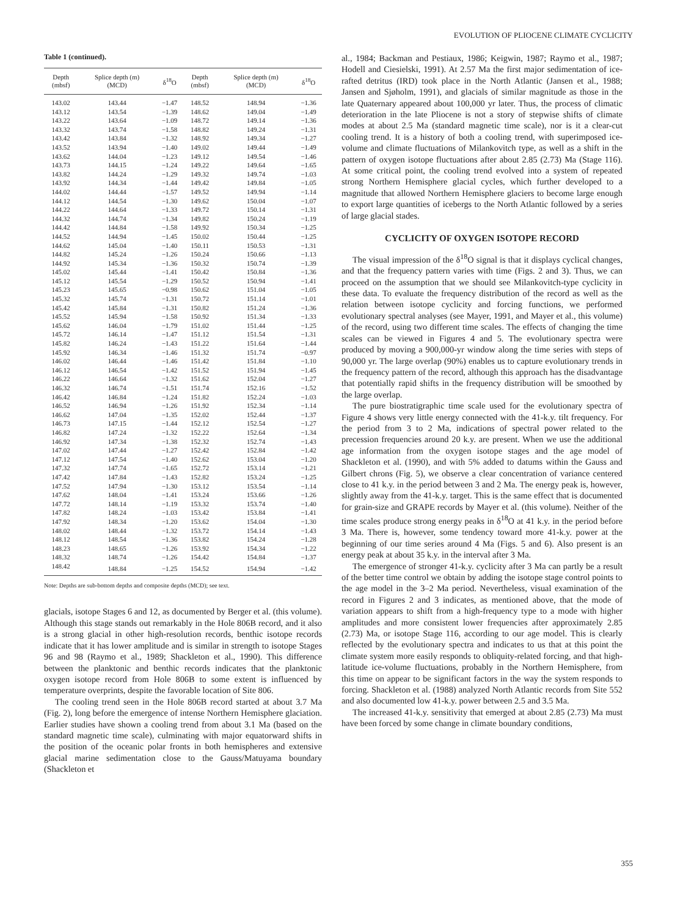EVOLUTION OF PLIOCENE CLIMATE CYCLICITY
Table 1 (continued).
| Depth (mbsf) | Splice depth (m) (MCD) | δ<sup>18</sup>O | Depth (mbsf) | Splice depth (m) (MCD) | δ<sup>18</sup>O |
| --- | --- | --- | --- | --- | --- |
| 143.02 | 143.44 | −1.47 | 148.52 | 148.94 | −1.36 |
| 143.12 | 143.54 | −1.39 | 148.62 | 149.04 | −1.49 |
| 143.22 | 143.64 | −1.09 | 148.72 | 149.14 | −1.36 |
| 143.32 | 143.74 | −1.58 | 148.82 | 149.24 | −1.31 |
| 143.42 | 143.84 | −1.32 | 148.92 | 149.34 | −1.27 |
| 143.52 | 143.94 | −1.40 | 149.02 | 149.44 | −1.49 |
| 143.62 | 144.04 | −1.23 | 149.12 | 149.54 | −1.46 |
| 143.73 | 144.15 | −1.24 | 149.22 | 149.64 | −1.65 |
| 143.82 | 144.24 | −1.29 | 149.32 | 149.74 | −1.03 |
| 143.92 | 144.34 | −1.44 | 149.42 | 149.84 | −1.05 |
| 144.02 | 144.44 | −1.57 | 149.52 | 149.94 | −1.14 |
| 144.12 | 144.54 | −1.30 | 149.62 | 150.04 | −1.07 |
| 144.22 | 144.64 | −1.33 | 149.72 | 150.14 | −1.31 |
| 144.32 | 144.74 | −1.34 | 149.82 | 150.24 | −1.19 |
| 144.42 | 144.84 | −1.58 | 149.92 | 150.34 | −1.25 |
| 144.52 | 144.94 | −1.45 | 150.02 | 150.44 | −1.25 |
| 144.62 | 145.04 | −1.40 | 150.11 | 150.53 | −1.31 |
| 144.82 | 145.24 | −1.26 | 150.24 | 150.66 | −1.13 |
| 144.92 | 145.34 | −1.36 | 150.32 | 150.74 | −1.39 |
| 145.02 | 145.44 | −1.41 | 150.42 | 150.84 | −1.36 |
| 145.12 | 145.54 | −1.29 | 150.52 | 150.94 | −1.41 |
| 145.23 | 145.65 | −0.98 | 150.62 | 151.04 | −1.05 |
| 145.32 | 145.74 | −1.31 | 150.72 | 151.14 | −1.01 |
| 145.42 | 145.84 | −1.31 | 150.82 | 151.24 | −1.36 |
| 145.52 | 145.94 | −1.58 | 150.92 | 151.34 | −1.33 |
| 145.62 | 146.04 | −1.79 | 151.02 | 151.44 | −1.25 |
| 145.72 | 146.14 | −1.47 | 151.12 | 151.54 | −1.31 |
| 145.82 | 146.24 | −1.43 | 151.22 | 151.64 | −1.44 |
| 145.92 | 146.34 | −1.46 | 151.32 | 151.74 | −0.97 |
| 146.02 | 146.44 | −1.46 | 151.42 | 151.84 | −1.10 |
| 146.12 | 146.54 | −1.42 | 151.52 | 151.94 | −1.45 |
| 146.22 | 146.64 | −1.32 | 151.62 | 152.04 | −1.27 |
| 146.32 | 146.74 | −1.51 | 151.74 | 152.16 | −1.52 |
| 146.42 | 146.84 | −1.24 | 151.82 | 152.24 | −1.03 |
| 146.52 | 146.94 | −1.26 | 151.92 | 152.34 | −1.14 |
| 146.62 | 147.04 | −1.35 | 152.02 | 152.44 | −1.37 |
| 146.73 | 147.15 | −1.44 | 152.12 | 152.54 | −1.27 |
| 146.82 | 147.24 | −1.32 | 152.22 | 152.64 | −1.34 |
| 146.92 | 147.34 | −1.38 | 152.32 | 152.74 | −1.43 |
| 147.02 | 147.44 | −1.27 | 152.42 | 152.84 | −1.42 |
| 147.12 | 147.54 | −1.40 | 152.62 | 153.04 | −1.20 |
| 147.32 | 147.74 | −1.65 | 152.72 | 153.14 | −1.21 |
| 147.42 | 147.84 | −1.43 | 152.82 | 153.24 | −1.25 |
| 147.52 | 147.94 | −1.30 | 153.12 | 153.54 | −1.14 |
| 147.62 | 148.04 | −1.41 | 153.24 | 153.66 | −1.26 |
| 147.72 | 148.14 | −1.19 | 153.32 | 153.74 | −1.40 |
| 147.82 | 148.24 | −1.03 | 153.42 | 153.84 | −1.41 |
| 147.92 | 148.34 | −1.20 | 153.62 | 154.04 | −1.30 |
| 148.02 | 148.44 | −1.32 | 153.72 | 154.14 | −1.43 |
| 148.12 | 148.54 | −1.36 | 153.82 | 154.24 | −1.28 |
| 148.23 | 148.65 | −1.26 | 153.92 | 154.34 | −1.22 |
| 148.32 | 148.74 | −1.26 | 154.42 | 154.84 | −1.37 |
| 148.42 | 148.84 | −1.25 | 154.52 | 154.94 | −1.42 |
Note: Depths are sub-bottom depths and composite depths (MCD); see text.
glacials, isotope Stages 6 and 12, as documented by Berger et al. (this volume). Although this stage stands out remarkably in the Hole 806B record, and it also is a strong glacial in other high-resolution records, benthic isotope records indicate that it has lower amplitude and is similar in strength to isotope Stages 96 and 98 (Raymo et al., 1989; Shackleton et al., 1990). This difference between the planktonic and benthic records indicates that the planktonic oxygen isotope record from Hole 806B to some extent is influenced by temperature overprints, despite the favorable location of Site 806.
The cooling trend seen in the Hole 806B record started at about 3.7 Ma (Fig. 2), long before the emergence of intense Northern Hemisphere glaciation. Earlier studies have shown a cooling trend from about 3.1 Ma (based on the standard magnetic time scale), culminating with major equatorward shifts in the position of the oceanic polar fronts in both hemispheres and extensive glacial marine sedimentation close to the Gauss/Matuyama boundary (Shackleton et
al., 1984; Backman and Pestiaux, 1986; Keigwin, 1987; Raymo et al., 1987; Hodell and Ciesielski, 1991). At 2.57 Ma the first major sedimentation of ice-rafted detritus (IRD) took place in the North Atlantic (Jansen et al., 1988; Jansen and Sjøholm, 1991), and glacials of similar magnitude as those in the late Quaternary appeared about 100,000 yr later. Thus, the process of climatic deterioration in the late Pliocene is not a story of stepwise shifts of climate modes at about 2.5 Ma (standard magnetic time scale), nor is it a clear-cut cooling trend. It is a history of both a cooling trend, with superimposed ice-volume and climate fluctuations of Milankovitch type, as well as a shift in the pattern of oxygen isotope fluctuations after about 2.85 (2.73) Ma (Stage 116). At some critical point, the cooling trend evolved into a system of repeated strong Northern Hemisphere glacial cycles, which further developed to a magnitude that allowed Northern Hemisphere glaciers to become large enough to export large quantities of icebergs to the North Atlantic followed by a series of large glacial stades.
CYCLICITY OF OXYGEN ISOTOPE RECORD
The visual impression of the δ<sup>18</sup>O signal is that it displays cyclical changes, and that the frequency pattern varies with time (Figs. 2 and 3). Thus, we can proceed on the assumption that we should see Milankovitch-type cyclicity in these data. To evaluate the frequency distribution of the record as well as the relation between isotope cyclicity and forcing functions, we performed evolutionary spectral analyses (see Mayer, 1991, and Mayer et al., this volume) of the record, using two different time scales. The effects of changing the time scales can be viewed in Figures 4 and 5. The evolutionary spectra were produced by moving a 900,000-yr window along the time series with steps of 90,000 yr. The large overlap (90%) enables us to capture evolutionary trends in the frequency pattern of the record, although this approach has the disadvantage that potentially rapid shifts in the frequency distribution will be smoothed by the large overlap.
The pure biostratigraphic time scale used for the evolutionary spectra of Figure 4 shows very little energy connected with the 41-k.y. tilt frequency. For the period from 3 to 2 Ma, indications of spectral power related to the precession frequencies around 20 k.y. are present. When we use the additional age information from the oxygen isotope stages and the age model of Shackleton et al. (1990), and with 5% added to datums within the Gauss and Gilbert chrons (Fig. 5), we observe a clear concentration of variance centered close to 41 k.y. in the period between 3 and 2 Ma. The energy peak is, however, slightly away from the 41-k.y. target. This is the same effect that is documented for grain-size and GRAPE records by Mayer et al. (this volume). Neither of the time scales produce strong energy peaks in δ<sup>18</sup>O at 41 k.y. in the period before 3 Ma. There is, however, some tendency toward more 41-k.y. power at the beginning of our time series around 4 Ma (Figs. 5 and 6). Also present is an energy peak at about 35 k.y. in the interval after 3 Ma.
The emergence of stronger 41-k.y. cyclicity after 3 Ma can partly be a result of the better time control we obtain by adding the isotope stage control points to the age model in the 3–2 Ma period. Nevertheless, visual examination of the record in Figures 2 and 3 indicates, as mentioned above, that the mode of variation appears to shift from a high-frequency type to a mode with higher amplitudes and more consistent lower frequencies after approximately 2.85 (2.73) Ma, or isotope Stage 116, according to our age model. This is clearly reflected by the evolutionary spectra and indicates to us that at this point the climate system more easily responds to obliquity-related forcing, and that high-latitude ice-volume fluctuations, probably in the Northern Hemisphere, from this time on appear to be significant factors in the way the system responds to forcing. Shackleton et al. (1988) analyzed North Atlantic records from Site 552 and also documented low 41-k.y. power between 2.5 and 3.5 Ma.
The increased 41-k.y. sensitivity that emerged at about 2.85 (2.73) Ma must have been forced by some change in climate boundary conditions,
355